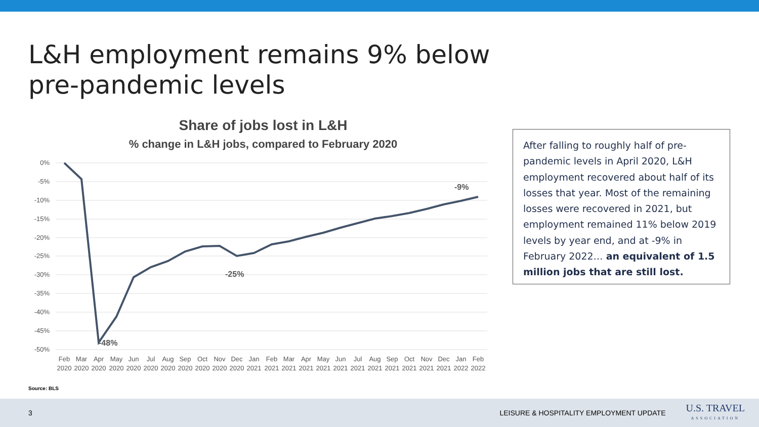L&H employment remains 9% below
pre-pandemic levels
Share of jobs lost in L&H
% change in L&H jobs, compared to February 2020
0%
-5%
-10%
-15%
-20%
-25%
-30%
-35%
-40%
-45%
-50%
-48%
-25%
-9%
Feb
Mar
Apr
May
Jun
Jul
Aug
Sep
Oct
Nov
Dec
Jan
Feb
Mar
Apr
May
Jun
Jul
Aug
Sep
Oct
Nov
Dec
Jan
Feb
2020
2020
2020
2020
2020
2020
2020
2020
2020
2020
2020
2021
2021
2021
2021
2021
2021
2021
2021
2021
2021
2021
2021
2022
2022
After falling to roughly half of pre-pandemic levels in April 2020, L&H employment recovered about half of its losses that year. Most of the remaining losses were recovered in 2021, but employment remained 11% below 2019 levels by year end, and at -9% in February 2022… an equivalent of 1.5 million jobs that are still lost.
Source: BLS
3 LEISURE & HOSPITALITY EMPLOYMENT UPDATE U.S. TRAVEL
ASSOCIATION